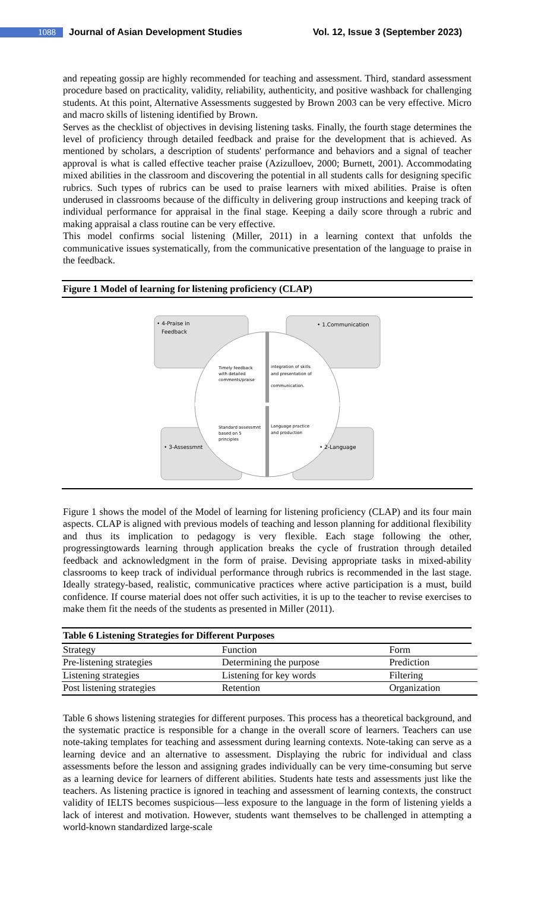1088
Journal of Asian Development Studies
Vol. 12, Issue 3 (September 2023)
and repeating gossip are highly recommended for teaching and assessment. Third, standard assessment procedure based on practicality, validity, reliability, authenticity, and positive washback for challenging students. At this point, Alternative Assessments suggested by Brown 2003 can be very effective. Micro and macro skills of listening identified by Brown.
Serves as the checklist of objectives in devising listening tasks. Finally, the fourth stage determines the level of proficiency through detailed feedback and praise for the development that is achieved. As mentioned by scholars, a description of students' performance and behaviors and a signal of teacher approval is what is called effective teacher praise (Azizulloev, 2000; Burnett, 2001). Accommodating mixed abilities in the classroom and discovering the potential in all students calls for designing specific rubrics. Such types of rubrics can be used to praise learners with mixed abilities. Praise is often underused in classrooms because of the difficulty in delivering group instructions and keeping track of individual performance for appraisal in the final stage. Keeping a daily score through a rubric and making appraisal a class routine can be very effective.
This model confirms social listening (Miller, 2011) in a learning context that unfolds the communicative issues systematically, from the communicative presentation of the language to praise in the feedback.
Figure 1 Model of learning for listening proficiency (CLAP)
• 4-Praise in
Feedback
• 1.Communication
• 3-Assessmnt
• 2-Language
Timely feedback
with detailed
comments/praise
integration of skills
and presentation of
communication.
Standard assessmnt
based on 5
principles
Language practice
and production
Figure 1 shows the model of the Model of learning for listening proficiency (CLAP) and its four main aspects. CLAP is aligned with previous models of teaching and lesson planning for additional flexibility and thus its implication to pedagogy is very flexible. Each stage following the other, progressingtowards learning through application breaks the cycle of frustration through detailed feedback and acknowledgment in the form of praise. Devising appropriate tasks in mixed-ability classrooms to keep track of individual performance through rubrics is recommended in the last stage. Ideally strategy-based, realistic, communicative practices where active participation is a must, build confidence. If course material does not offer such activities, it is up to the teacher to revise exercises to make them fit the needs of the students as presented in Miller (2011).
Table 6 Listening Strategies for Different Purposes
| Strategy | Function | Form |
| Pre-listening strategies | Determining the purpose | Prediction |
| Listening strategies | Listening for key words | Filtering |
| Post listening strategies | Retention | Organization |
Table 6 shows listening strategies for different purposes. This process has a theoretical background, and the systematic practice is responsible for a change in the overall score of learners. Teachers can use note-taking templates for teaching and assessment during learning contexts. Note-taking can serve as a learning device and an alternative to assessment. Displaying the rubric for individual and class assessments before the lesson and assigning grades individually can be very time-consuming but serve as a learning device for learners of different abilities. Students hate tests and assessments just like the teachers. As listening practice is ignored in teaching and assessment of learning contexts, the construct validity of IELTS becomes suspicious—less exposure to the language in the form of listening yields a lack of interest and motivation. However, students want themselves to be challenged in attempting a world-known standardized large-scale